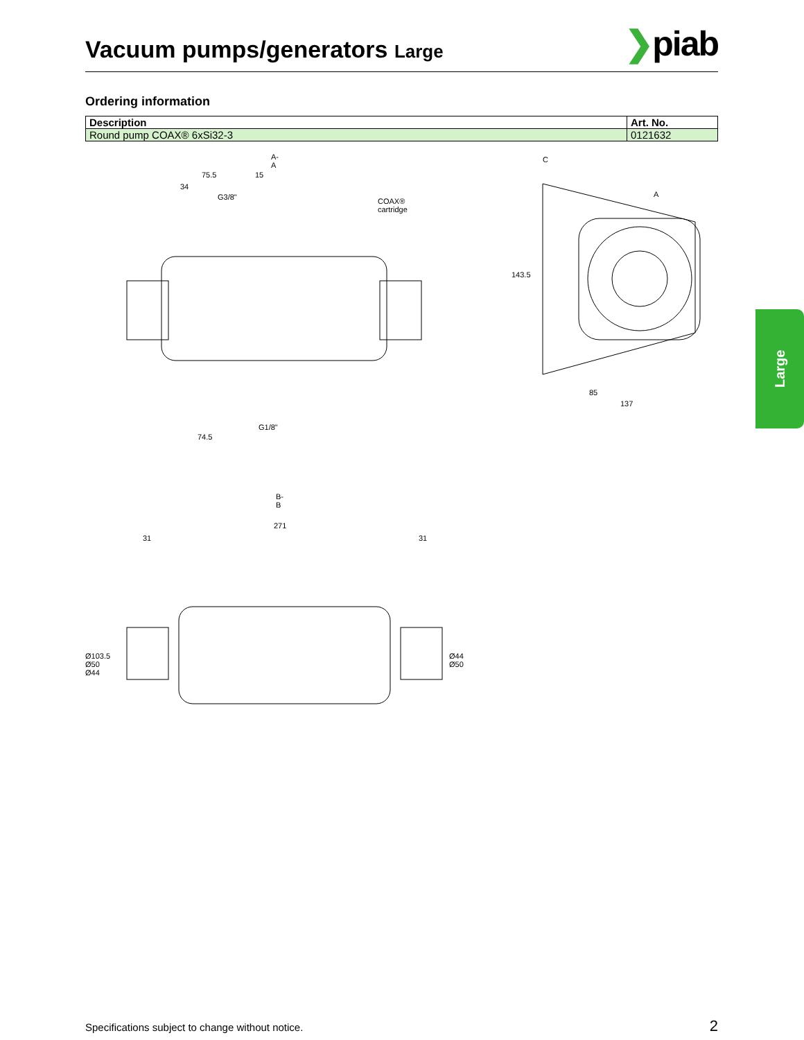Vacuum pumps/generators Large
❯piab
Ordering information
| Description | Art. No. |
| --- | --- |
| Round pump COAX® 6xSi32-3 | 0121632 |
A-A
75.5 15
34
G3/8" COAX® cartridge
G1/8"
74.5
C
A
143.5
85
137
B-B
271
31 31
Ø103.5 Ø50 Ø44 Ø44 Ø50
Large
Specifications subject to change without notice.
2